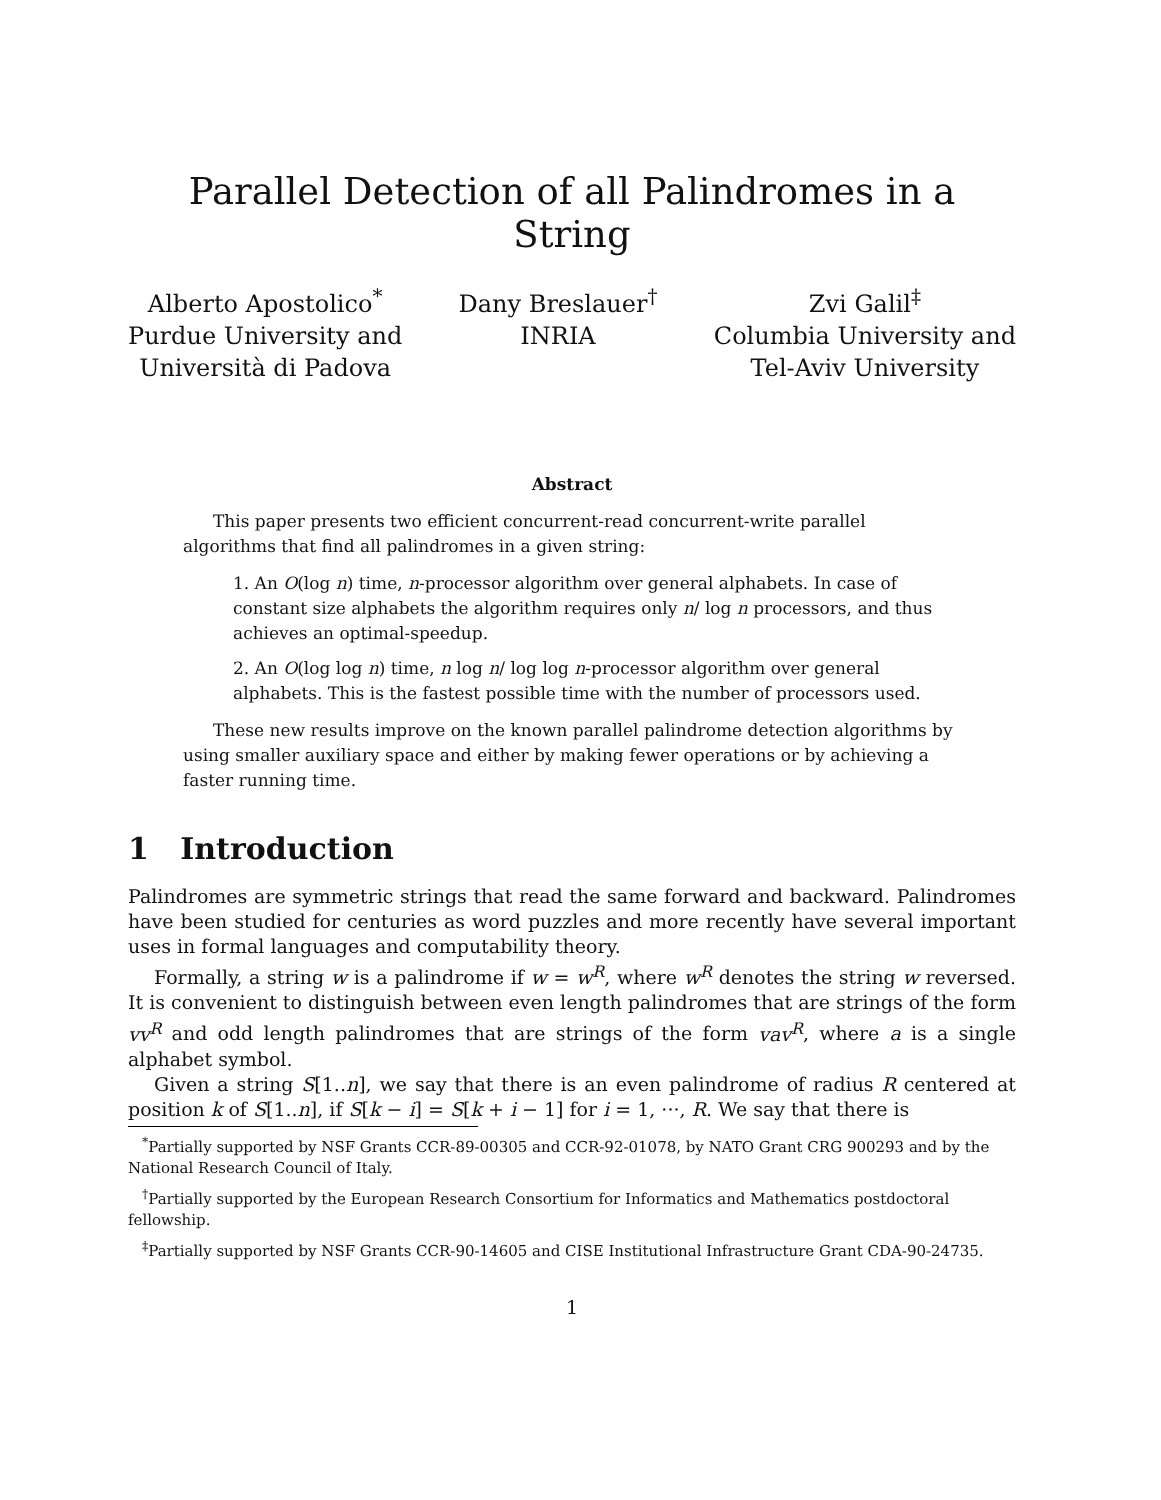Parallel Detection of all Palindromes in a String
Alberto Apostolico<sup>*</sup>
Purdue University and
Università di Padova
Dany Breslauer<sup>†</sup>
INRIA
Zvi Galil<sup>‡</sup>
Columbia University and
Tel-Aviv University
Abstract
This paper presents two efficient concurrent-read concurrent-write parallel algorithms that find all palindromes in a given string:
1. An O(log n) time, n-processor algorithm over general alphabets. In case of constant size alphabets the algorithm requires only n/ log n processors, and thus achieves an optimal-speedup.
2. An O(log log n) time, n log n/ log log n-processor algorithm over general alphabets. This is the fastest possible time with the number of processors used.
These new results improve on the known parallel palindrome detection algorithms by using smaller auxiliary space and either by making fewer operations or by achieving a faster running time.
1 Introduction
Palindromes are symmetric strings that read the same forward and backward. Palindromes have been studied for centuries as word puzzles and more recently have several important uses in formal languages and computability theory.
Formally, a string w is a palindrome if w = w<sup>R</sup>, where w<sup>R</sup> denotes the string w reversed. It is convenient to distinguish between even length palindromes that are strings of the form vv<sup>R</sup> and odd length palindromes that are strings of the form vav<sup>R</sup>, where a is a single alphabet symbol.
Given a string S[1..n], we say that there is an even palindrome of radius R centered at position k of S[1..n], if S[k − i] = S[k + i − 1] for i = 1, ···, R. We say that there is
<sup>*</sup> Partially supported by NSF Grants CCR-89-00305 and CCR-92-01078, by NATO Grant CRG 900293 and by the National Research Council of Italy.
<sup>†</sup> Partially supported by the European Research Consortium for Informatics and Mathematics postdoctoral fellowship.
<sup>‡</sup> Partially supported by NSF Grants CCR-90-14605 and CISE Institutional Infrastructure Grant CDA-90-24735.
1